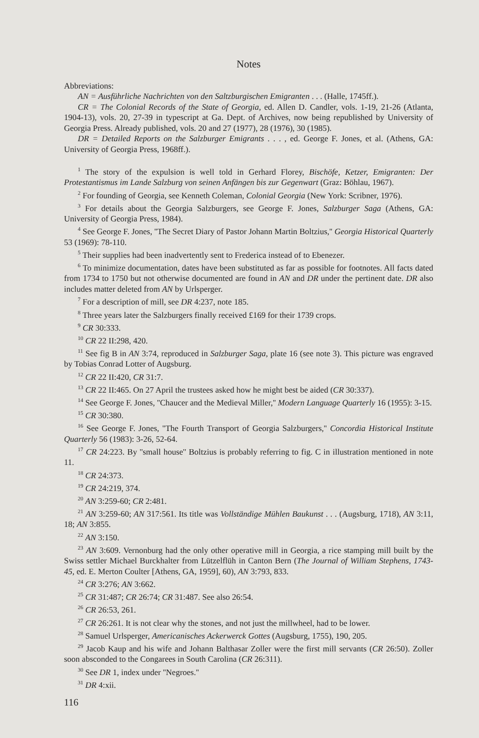Notes
Abbreviations:
AN = Ausführliche Nachrichten von den Saltzburgischen Emigranten . . . (Halle, 1745ff.).
CR = The Colonial Records of the State of Georgia, ed. Allen D. Candler, vols. 1-19, 21-26 (Atlanta, 1904-13), vols. 20, 27-39 in typescript at Ga. Dept. of Archives, now being republished by University of Georgia Press. Already published, vols. 20 and 27 (1977), 28 (1976), 30 (1985).
DR = Detailed Reports on the Salzburger Emigrants . . . , ed. George F. Jones, et al. (Athens, GA: University of Georgia Press, 1968ff.).
<sup>1</sup> The story of the expulsion is well told in Gerhard Florey, Bischöfe, Ketzer, Emigranten: Der Protestantismus im Lande Salzburg von seinen Anfängen bis zur Gegenwart (Graz: Böhlau, 1967).
<sup>2</sup> For founding of Georgia, see Kenneth Coleman, Colonial Georgia (New York: Scribner, 1976).
<sup>3</sup> For details about the Georgia Salzburgers, see George F. Jones, Salzburger Saga (Athens, GA: University of Georgia Press, 1984).
<sup>4</sup> See George F. Jones, ''The Secret Diary of Pastor Johann Martin Boltzius,'' Georgia Historical Quarterly 53 (1969): 78-110.
<sup>5</sup> Their supplies had been inadvertently sent to Frederica instead of to Ebenezer.
<sup>6</sup> To minimize documentation, dates have been substituted as far as possible for footnotes. All facts dated from 1734 to 1750 but not otherwise documented are found in AN and DR under the pertinent date. DR also includes matter deleted from AN by Urlsperger.
<sup>7</sup> For a description of mill, see DR 4:237, note 185.
<sup>8</sup> Three years later the Salzburgers finally received £169 for their 1739 crops.
<sup>9</sup> CR 30:333.
<sup>10</sup> CR 22 II:298, 420.
<sup>11</sup> See fig B in AN 3:74, reproduced in Salzburger Saga, plate 16 (see note 3). This picture was engraved by Tobias Conrad Lotter of Augsburg.
<sup>12</sup> CR 22 II:420, CR 31:7.
<sup>13</sup> CR 22 II:465. On 27 April the trustees asked how he might best be aided (CR 30:337).
<sup>14</sup> See George F. Jones, ''Chaucer and the Medieval Miller,'' Modern Language Quarterly 16 (1955): 3-15.
<sup>15</sup> CR 30:380.
<sup>16</sup> See George F. Jones, ''The Fourth Transport of Georgia Salzburgers,'' Concordia Historical Institute Quarterly 56 (1983): 3-26, 52-64.
<sup>17</sup> CR 24:223. By ''small house'' Boltzius is probably referring to fig. C in illustration mentioned in note 11.
<sup>18</sup> CR 24:373.
<sup>19</sup> CR 24:219, 374.
<sup>20</sup> AN 3:259-60; CR 2:481.
<sup>21</sup> AN 3:259-60; AN 317:561. Its title was Vollständige Mühlen Baukunst . . . (Augsburg, 1718), AN 3:11, 18; AN 3:855.
<sup>22</sup> AN 3:150.
<sup>23</sup> AN 3:609. Vernonburg had the only other operative mill in Georgia, a rice stamping mill built by the Swiss settler Michael Burckhalter from Lützelflüh in Canton Bern (The Journal of William Stephens, 1743-45, ed. E. Merton Coulter [Athens, GA, 1959], 60), AN 3:793, 833.
<sup>24</sup> CR 3:276; AN 3:662.
<sup>25</sup> CR 31:487; CR 26:74; CR 31:487. See also 26:54.
<sup>26</sup> CR 26:53, 261.
<sup>27</sup> CR 26:261. It is not clear why the stones, and not just the millwheel, had to be lower.
<sup>28</sup> Samuel Urlsperger, Americanisches Ackerwerck Gottes (Augsburg, 1755), 190, 205.
<sup>29</sup> Jacob Kaup and his wife and Johann Balthasar Zoller were the first mill servants (CR 26:50). Zoller soon absconded to the Congarees in South Carolina (CR 26:311).
<sup>30</sup> See DR 1, index under ''Negroes.''
<sup>31</sup> DR 4:xii.
116